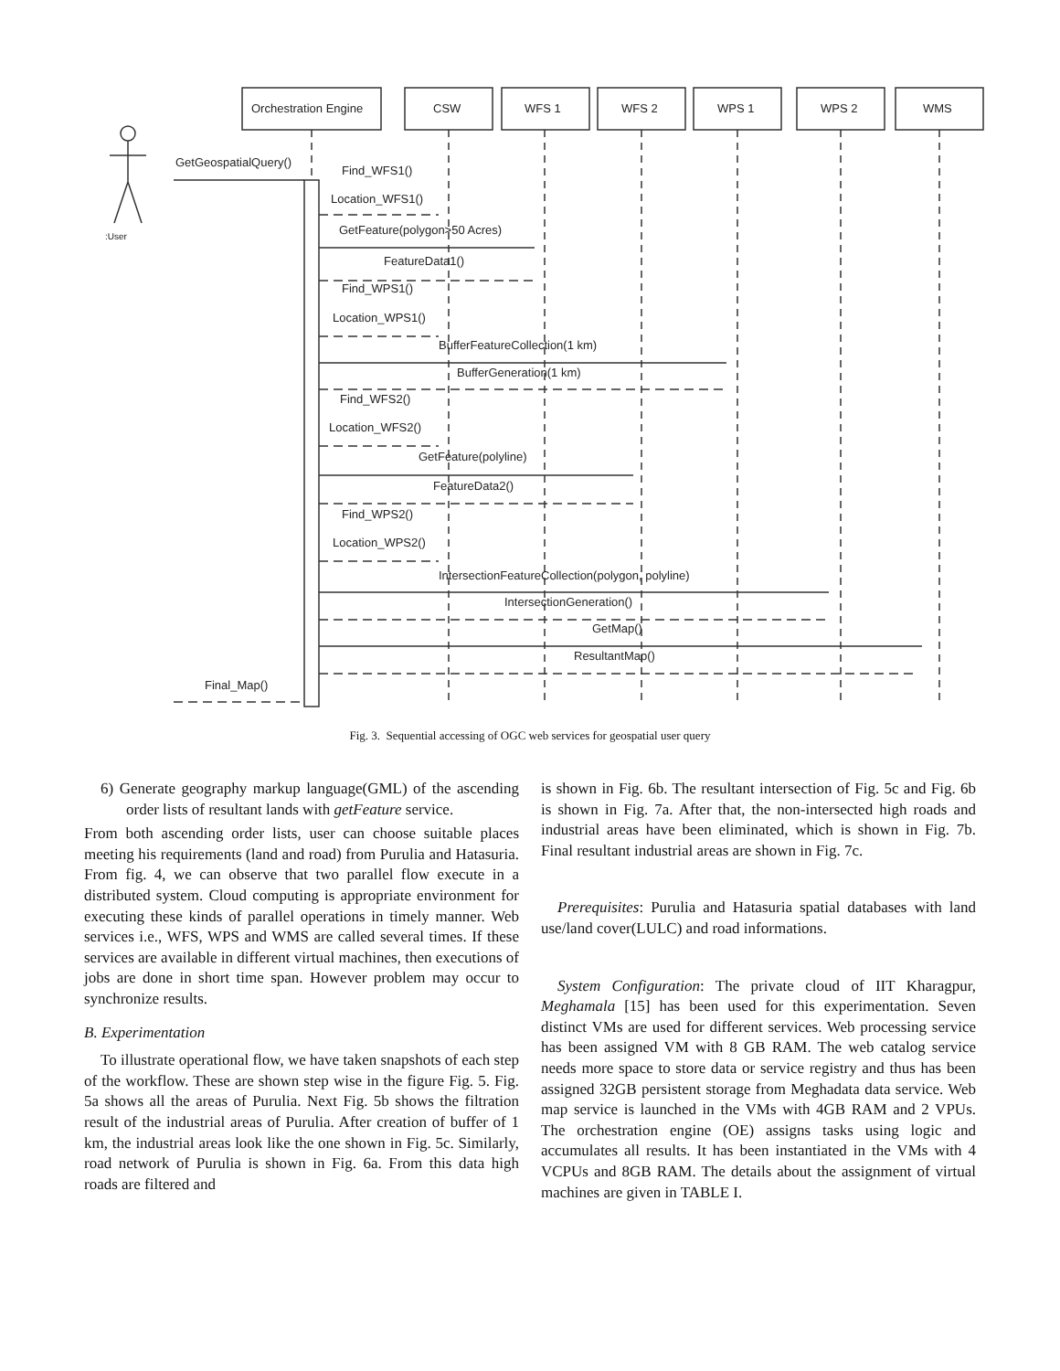Orchestration Engine
CSW
WFS 1
WFS 2
WPS 1
WPS 2
WMS
:User
GetGeospatialQuery()
Find_WFS1()
Location_WFS1()
GetFeature(polygon>50 Acres)
FeatureData1()
Find_WPS1()
Location_WPS1()
BufferFeatureCollection(1 km)
BufferGeneration(1 km)
Find_WFS2()
Location_WFS2()
GetFeature(polyline)
FeatureData2()
Find_WPS2()
Location_WPS2()
IntersectionFeatureCollection(polygon, polyline)
IntersectionGeneration()
GetMap()
ResultantMap()
Final_Map()
Fig. 3. Sequential accessing of OGC web services for geospatial user query
6) Generate geography markup language(GML) of the ascending order lists of resultant lands with getFeature service.
From both ascending order lists, user can choose suitable places meeting his requirements (land and road) from Purulia and Hatasuria. From fig. 4, we can observe that two parallel flow execute in a distributed system. Cloud computing is appropriate environment for executing these kinds of parallel operations in timely manner. Web services i.e., WFS, WPS and WMS are called several times. If these services are available in different virtual machines, then executions of jobs are done in short time span. However problem may occur to synchronize results.
B. Experimentation
To illustrate operational flow, we have taken snapshots of each step of the workflow. These are shown step wise in the figure Fig. 5. Fig. 5a shows all the areas of Purulia. Next Fig. 5b shows the filtration result of the industrial areas of Purulia. After creation of buffer of 1 km, the industrial areas look like the one shown in Fig. 5c. Similarly, road network of Purulia is shown in Fig. 6a. From this data high roads are filtered and
is shown in Fig. 6b. The resultant intersection of Fig. 5c and Fig. 6b is shown in Fig. 7a. After that, the non-intersected high roads and industrial areas have been eliminated, which is shown in Fig. 7b. Final resultant industrial areas are shown in Fig. 7c.
Prerequisites: Purulia and Hatasuria spatial databases with land use/land cover(LULC) and road informations.
System Configuration: The private cloud of IIT Kharagpur, Meghamala [15] has been used for this experimentation. Seven distinct VMs are used for different services. Web processing service has been assigned VM with 8 GB RAM. The web catalog service needs more space to store data or service registry and thus has been assigned 32GB persistent storage from Meghadata data service. Web map service is launched in the VMs with 4GB RAM and 2 VPUs. The orchestration engine (OE) assigns tasks using logic and accumulates all results. It has been instantiated in the VMs with 4 VCPUs and 8GB RAM. The details about the assignment of virtual machines are given in TABLE I.